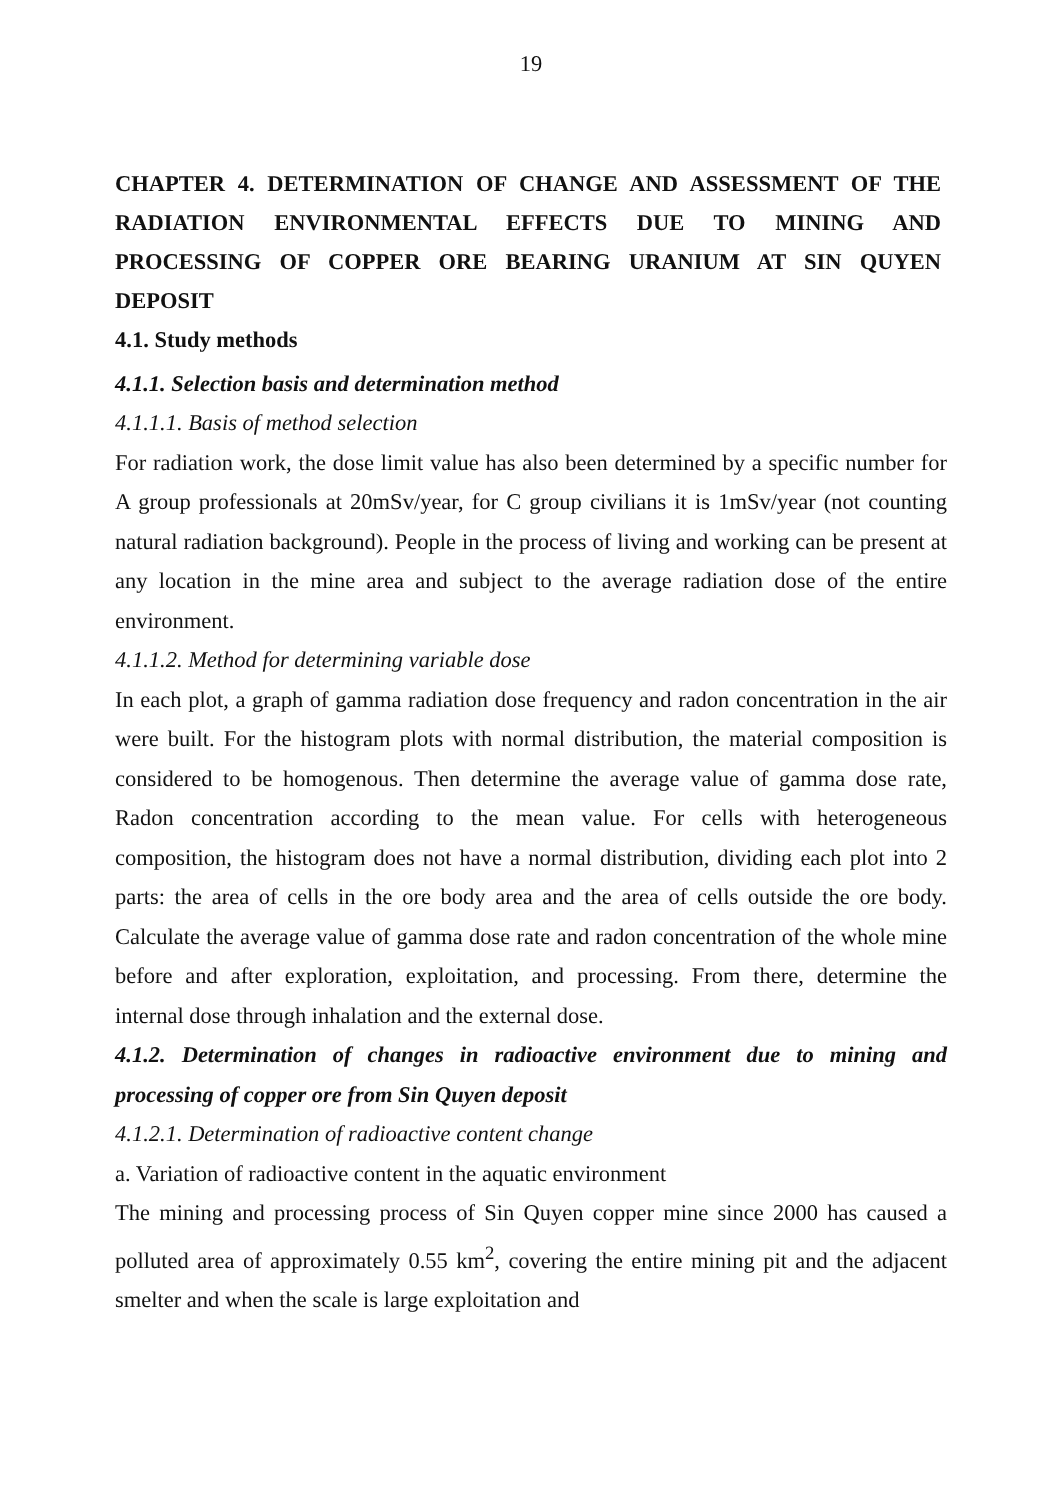19
CHAPTER 4. DETERMINATION OF CHANGE AND ASSESSMENT OF THE RADIATION ENVIRONMENTAL EFFECTS DUE TO MINING AND PROCESSING OF COPPER ORE BEARING URANIUM AT SIN QUYEN DEPOSIT
4.1. Study methods
4.1.1. Selection basis and determination method
4.1.1.1. Basis of method selection
For radiation work, the dose limit value has also been determined by a specific number for A group professionals at 20mSv/year, for C group civilians it is 1mSv/year (not counting natural radiation background). People in the process of living and working can be present at any location in the mine area and subject to the average radiation dose of the entire environment.
4.1.1.2. Method for determining variable dose
In each plot, a graph of gamma radiation dose frequency and radon concentration in the air were built. For the histogram plots with normal distribution, the material composition is considered to be homogenous. Then determine the average value of gamma dose rate, Radon concentration according to the mean value. For cells with heterogeneous composition, the histogram does not have a normal distribution, dividing each plot into 2 parts: the area of cells in the ore body area and the area of cells outside the ore body. Calculate the average value of gamma dose rate and radon concentration of the whole mine before and after exploration, exploitation, and processing. From there, determine the internal dose through inhalation and the external dose.
4.1.2. Determination of changes in radioactive environment due to mining and processing of copper ore from Sin Quyen deposit
4.1.2.1. Determination of radioactive content change
a. Variation of radioactive content in the aquatic environment
The mining and processing process of Sin Quyen copper mine since 2000 has caused a polluted area of approximately 0.55 km<sup>2</sup>, covering the entire mining pit and the adjacent smelter and when the scale is large exploitation and